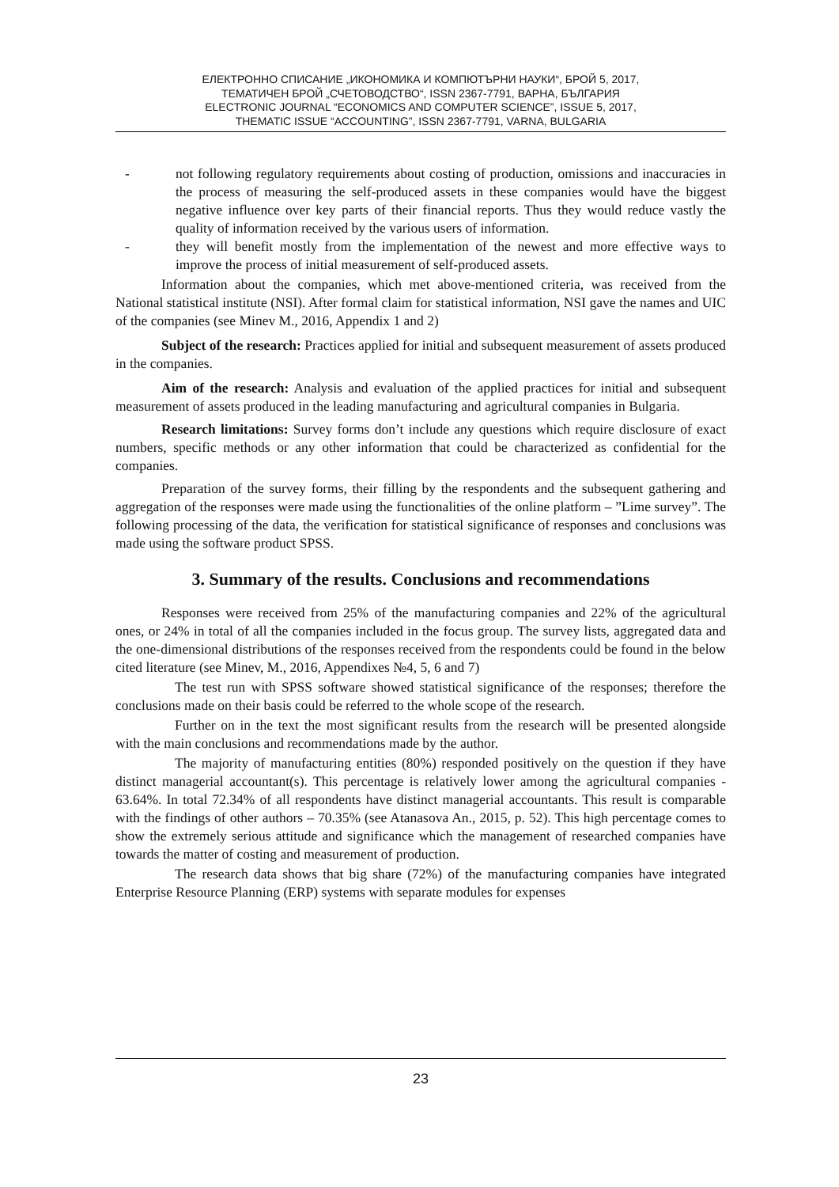ЕЛЕКТРОННО СПИСАНИЕ „ИКОНОМИКА И КОМПЮТЪРНИ НАУКИ“, БРОЙ 5, 2017,
ТЕМАТИЧЕН БРОЙ „СЧЕТОВОДСТВО“, ISSN 2367-7791, ВАРНА, БЪЛГАРИЯ
ELECTRONIC JOURNAL “ECONOMICS AND COMPUTER SCIENCE”, ISSUE 5, 2017,
THEMATIC ISSUE “ACCOUNTING”, ISSN 2367-7791, VARNA, BULGARIA
- not following regulatory requirements about costing of production, omissions and inaccuracies in the process of measuring the self-produced assets in these companies would have the biggest negative influence over key parts of their financial reports. Thus they would reduce vastly the quality of information received by the various users of information.
- they will benefit mostly from the implementation of the newest and more effective ways to improve the process of initial measurement of self-produced assets.
Information about the companies, which met above-mentioned criteria, was received from the National statistical institute (NSI). After formal claim for statistical information, NSI gave the names and UIC of the companies (see Minev M., 2016, Appendix 1 and 2)
Subject of the research: Practices applied for initial and subsequent measurement of assets produced in the companies.
Aim of the research: Analysis and evaluation of the applied practices for initial and subsequent measurement of assets produced in the leading manufacturing and agricultural companies in Bulgaria.
Research limitations: Survey forms don’t include any questions which require disclosure of exact numbers, specific methods or any other information that could be characterized as confidential for the companies.
Preparation of the survey forms, their filling by the respondents and the subsequent gathering and aggregation of the responses were made using the functionalities of the online platform – ”Lime survey”. The following processing of the data, the verification for statistical significance of responses and conclusions was made using the software product SPSS.
3. Summary of the results. Conclusions and recommendations
Responses were received from 25% of the manufacturing companies and 22% of the agricultural ones, or 24% in total of all the companies included in the focus group. The survey lists, aggregated data and the one-dimensional distributions of the responses received from the respondents could be found in the below cited literature (see Minev, M., 2016, Appendixes №4, 5, 6 and 7)
The test run with SPSS software showed statistical significance of the responses; therefore the conclusions made on their basis could be referred to the whole scope of the research.
Further on in the text the most significant results from the research will be presented alongside with the main conclusions and recommendations made by the author.
The majority of manufacturing entities (80%) responded positively on the question if they have distinct managerial accountant(s). This percentage is relatively lower among the agricultural companies - 63.64%. In total 72.34% of all respondents have distinct managerial accountants. This result is comparable with the findings of other authors – 70.35% (see Atanasova An., 2015, p. 52). This high percentage comes to show the extremely serious attitude and significance which the management of researched companies have towards the matter of costing and measurement of production.
The research data shows that big share (72%) of the manufacturing companies have integrated Enterprise Resource Planning (ERP) systems with separate modules for expenses
23